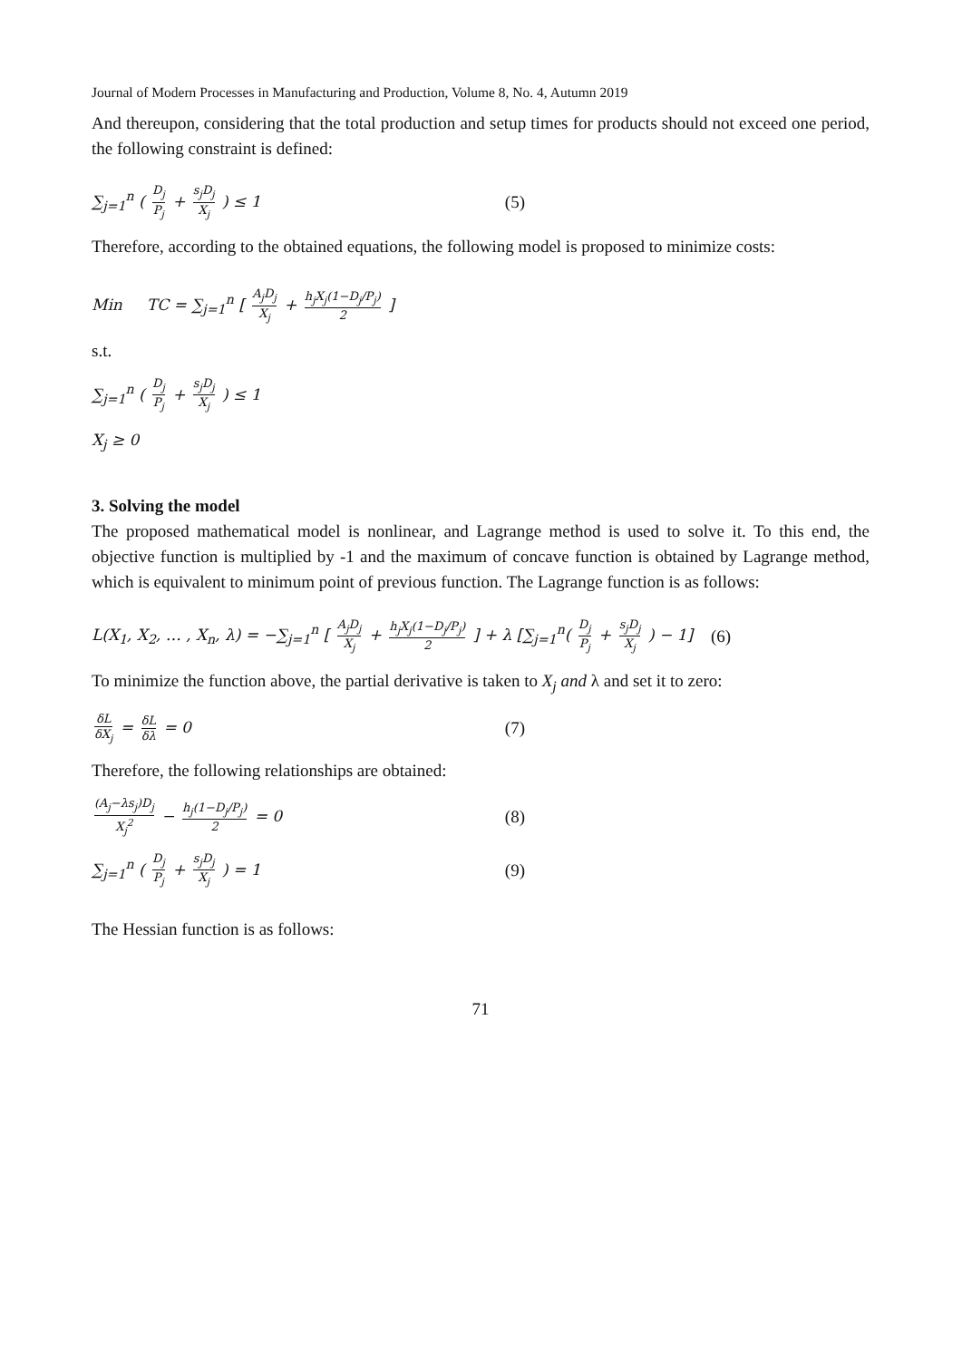Journal of Modern Processes in Manufacturing and Production, Volume 8, No. 4, Autumn 2019
And thereupon, considering that the total production and setup times for products should not exceed one period, the following constraint is defined:
∑<sub>j=1</sub><sup>n</sup> ( D<sub>j</sub> P<sub>j</sub> + s<sub>j</sub>D<sub>j</sub> X<sub>j</sub> ) ≤ 1 (5)
Therefore, according to the obtained equations, the following model is proposed to minimize costs:
Min TC = ∑<sub>j=1</sub><sup>n</sup> [ A<sub>j</sub>D<sub>j</sub> X<sub>j</sub> + h<sub>j</sub>X<sub>j</sub>(1−D<sub>j</sub>/P<sub>j</sub>) 2 ]
s.t.
∑<sub>j=1</sub><sup>n</sup> ( D<sub>j</sub> P<sub>j</sub> + s<sub>j</sub>D<sub>j</sub> X<sub>j</sub> ) ≤ 1
X<sub>j</sub> ≥ 0
3. Solving the model
The proposed mathematical model is nonlinear, and Lagrange method is used to solve it. To this end, the objective function is multiplied by -1 and the maximum of concave function is obtained by Lagrange method, which is equivalent to minimum point of previous function. The Lagrange function is as follows:
L(X<sub>1</sub>, X<sub>2</sub>, … , X<sub>n</sub>, λ) = −∑<sub>j=1</sub><sup>n</sup> [ A<sub>j</sub>D<sub>j</sub> X<sub>j</sub> + h<sub>j</sub>X<sub>j</sub>(1−D<sub>j</sub>/P<sub>j</sub>) 2 ] + λ [∑<sub>j=1</sub><sup>n</sup>( D<sub>j</sub> P<sub>j</sub> + s<sub>j</sub>D<sub>j</sub> X<sub>j</sub> ) − 1] (6)
To minimize the function above, the partial derivative is taken to X<sub>j</sub> and λ and set it to zero:
δL δX<sub>j</sub> = δL δλ = 0 (7)
Therefore, the following relationships are obtained:
(A<sub>j</sub>−λs<sub>j</sub>)D<sub>j</sub> X<sub>j</sub><sup>2</sup> − h<sub>j</sub>(1−D<sub>j</sub>/P<sub>j</sub>) 2 = 0 (8)
∑<sub>j=1</sub><sup>n</sup> ( D<sub>j</sub> P<sub>j</sub> + s<sub>j</sub>D<sub>j</sub> X<sub>j</sub> ) = 1 (9)
The Hessian function is as follows:
71